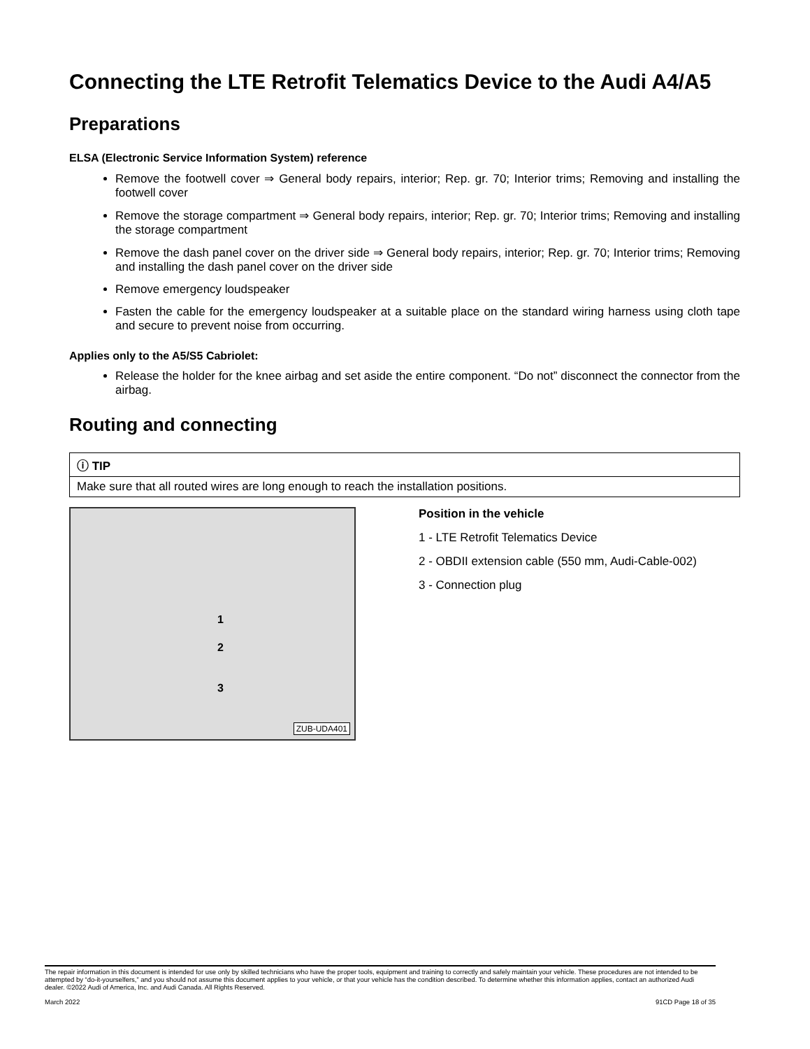Connecting the LTE Retrofit Telematics Device to the Audi A4/A5
Preparations
ELSA (Electronic Service Information System) reference
Remove the footwell cover ⇒ General body repairs, interior; Rep. gr. 70; Interior trims; Removing and installing the footwell cover
Remove the storage compartment ⇒ General body repairs, interior; Rep. gr. 70; Interior trims; Removing and installing the storage compartment
Remove the dash panel cover on the driver side ⇒ General body repairs, interior; Rep. gr. 70; Interior trims; Removing and installing the dash panel cover on the driver side
Remove emergency loudspeaker
Fasten the cable for the emergency loudspeaker at a suitable place on the standard wiring harness using cloth tape and secure to prevent noise from occurring.
Applies only to the A5/S5 Cabriolet:
Release the holder for the knee airbag and set aside the entire component. “Do not” disconnect the connector from the airbag.
Routing and connecting
| ⓘ TIP |
| Make sure that all routed wires are long enough to reach the installation positions. |
1
2
3
ZUB-UDA401
Position in the vehicle
1 - LTE Retrofit Telematics Device
2 - OBDII extension cable (550 mm, Audi-Cable-002)
3 - Connection plug
The repair information in this document is intended for use only by skilled technicians who have the proper tools, equipment and training to correctly and safely maintain your vehicle. These procedures are not intended to be attempted by “do-it-yourselfers,” and you should not assume this document applies to your vehicle, or that your vehicle has the condition described. To determine whether this information applies, contact an authorized Audi dealer. ©2022 Audi of America, Inc. and Audi Canada. All Rights Reserved.
March 2022 91CD Page 18 of 35